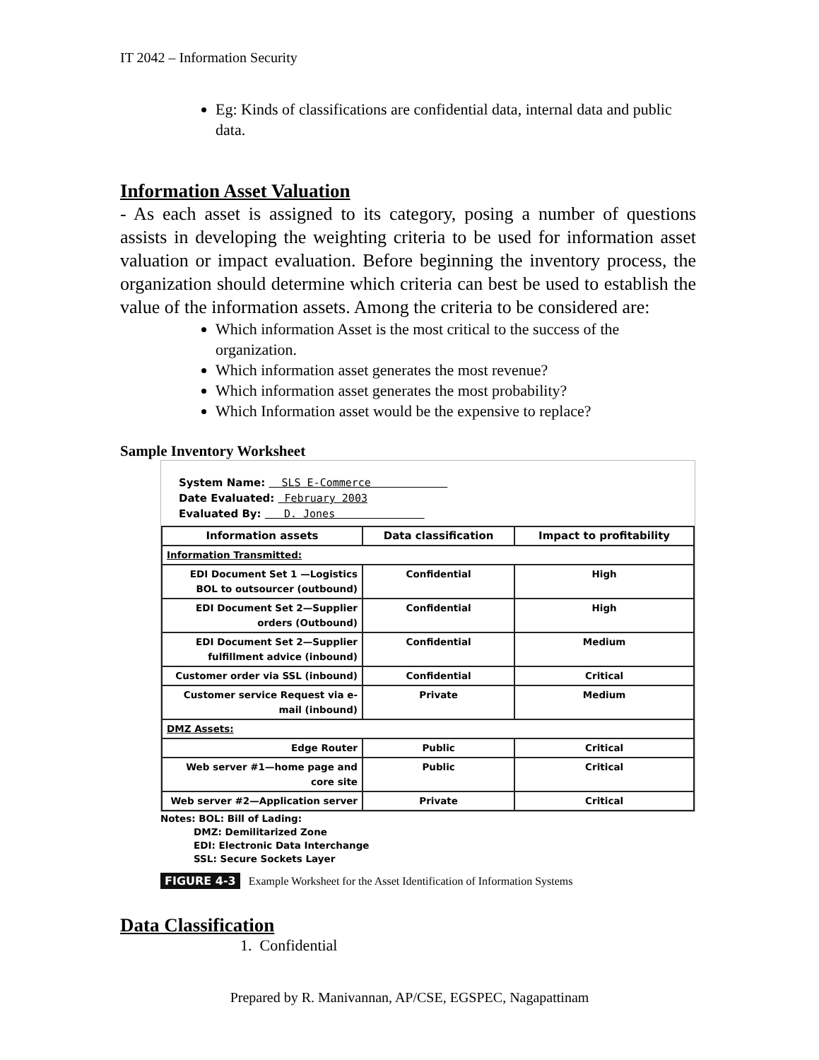IT 2042 – Information Security
Eg: Kinds of classifications are confidential data, internal data and public data.
Information Asset Valuation
- As each asset is assigned to its category, posing a number of questions assists in developing the weighting criteria to be used for information asset valuation or impact evaluation. Before beginning the inventory process, the organization should determine which criteria can best be used to establish the value of the information assets. Among the criteria to be considered are:
Which information Asset is the most critical to the success of the organization.
Which information asset generates the most revenue?
Which information asset generates the most probability?
Which Information asset would be the expensive to replace?
Sample Inventory Worksheet
System Name: SLS E-Commerce
Date Evaluated: February 2003
Evaluated By: D. Jones
| Information assets | Data classification | Impact to profitability |
| --- | --- | --- |
| Information Transmitted: | | |
| EDI Document Set 1 —Logistics BOL to outsourcer (outbound) | Confidential | High |
| EDI Document Set 2—Supplier orders (Outbound) | Confidential | High |
| EDI Document Set 2—Supplier fulfillment advice (inbound) | Confidential | Medium |
| Customer order via SSL (inbound) | Confidential | Critical |
| Customer service Request via e-mail (inbound) | Private | Medium |
| DMZ Assets: | | |
| Edge Router | Public | Critical |
| Web server #1—home page and core site | Public | Critical |
| Web server #2—Application server | Private | Critical |
Notes: BOL: Bill of Lading:
DMZ: Demilitarized Zone
EDI: Electronic Data Interchange
SSL: Secure Sockets Layer
FIGURE 4-3 Example Worksheet for the Asset Identification of Information Systems
Data Classification
1. Confidential
Prepared by R. Manivannan, AP/CSE, EGSPEC, Nagapattinam